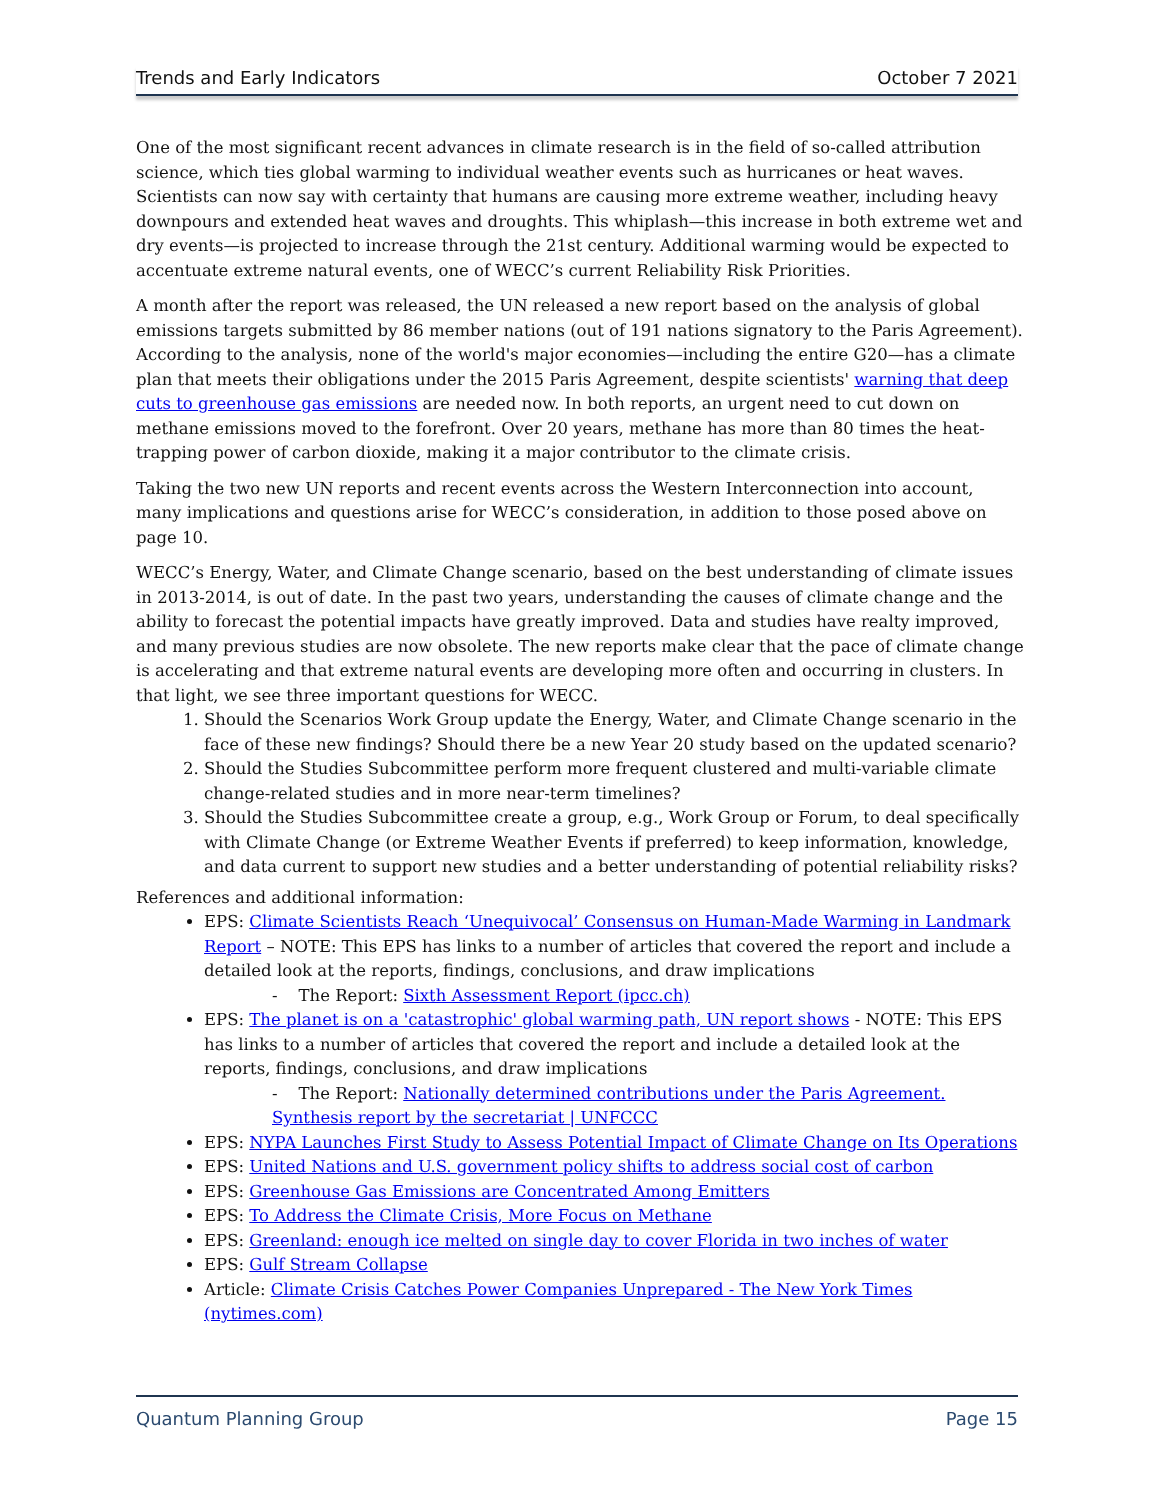Trends and Early Indicators October 7 2021
One of the most significant recent advances in climate research is in the field of so-called attribution science, which ties global warming to individual weather events such as hurricanes or heat waves. Scientists can now say with certainty that humans are causing more extreme weather, including heavy downpours and extended heat waves and droughts. This whiplash—this increase in both extreme wet and dry events—is projected to increase through the 21st century. Additional warming would be expected to accentuate extreme natural events, one of WECC’s current Reliability Risk Priorities.
A month after the report was released, the UN released a new report based on the analysis of global emissions targets submitted by 86 member nations (out of 191 nations signatory to the Paris Agreement). According to the analysis, none of the world's major economies—including the entire G20—has a climate plan that meets their obligations under the 2015 Paris Agreement, despite scientists' warning that deep cuts to greenhouse gas emissions are needed now. In both reports, an urgent need to cut down on methane emissions moved to the forefront. Over 20 years, methane has more than 80 times the heat-trapping power of carbon dioxide, making it a major contributor to the climate crisis.
Taking the two new UN reports and recent events across the Western Interconnection into account, many implications and questions arise for WECC’s consideration, in addition to those posed above on page 10.
WECC’s Energy, Water, and Climate Change scenario, based on the best understanding of climate issues in 2013-2014, is out of date. In the past two years, understanding the causes of climate change and the ability to forecast the potential impacts have greatly improved. Data and studies have realty improved, and many previous studies are now obsolete. The new reports make clear that the pace of climate change is accelerating and that extreme natural events are developing more often and occurring in clusters. In that light, we see three important questions for WECC.
1. Should the Scenarios Work Group update the Energy, Water, and Climate Change scenario in the face of these new findings? Should there be a new Year 20 study based on the updated scenario?
2. Should the Studies Subcommittee perform more frequent clustered and multi-variable climate change-related studies and in more near-term timelines?
3. Should the Studies Subcommittee create a group, e.g., Work Group or Forum, to deal specifically with Climate Change (or Extreme Weather Events if preferred) to keep information, knowledge, and data current to support new studies and a better understanding of potential reliability risks?
References and additional information:
EPS: Climate Scientists Reach ‘Unequivocal’ Consensus on Human-Made Warming in Landmark Report – NOTE: This EPS has links to a number of articles that covered the report and include a detailed look at the reports, findings, conclusions, and draw implications
- The Report: Sixth Assessment Report (ipcc.ch)
EPS: The planet is on a 'catastrophic' global warming path, UN report shows - NOTE: This EPS has links to a number of articles that covered the report and include a detailed look at the reports, findings, conclusions, and draw implications
- The Report: Nationally determined contributions under the Paris Agreement. Synthesis report by the secretariat | UNFCCC
EPS: NYPA Launches First Study to Assess Potential Impact of Climate Change on Its Operations
EPS: United Nations and U.S. government policy shifts to address social cost of carbon
EPS: Greenhouse Gas Emissions are Concentrated Among Emitters
EPS: To Address the Climate Crisis, More Focus on Methane
EPS: Greenland: enough ice melted on single day to cover Florida in two inches of water
EPS: Gulf Stream Collapse
Article: Climate Crisis Catches Power Companies Unprepared - The New York Times (nytimes.com)
Quantum Planning Group Page 15